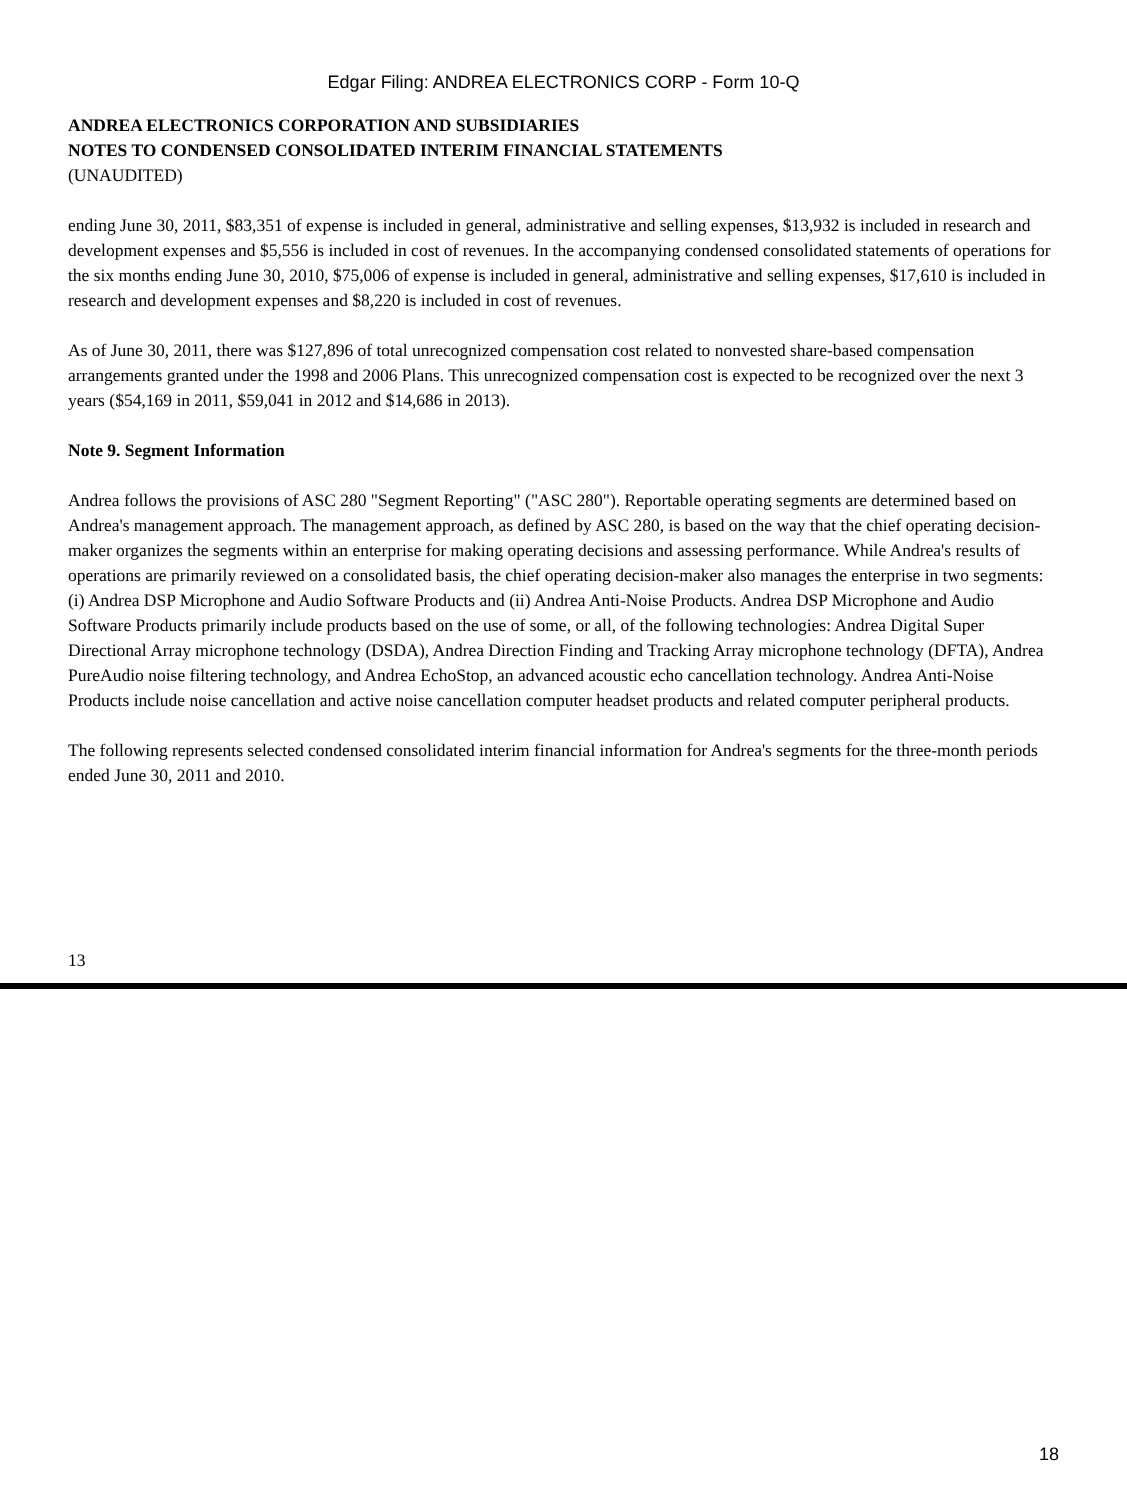Edgar Filing: ANDREA ELECTRONICS CORP - Form 10-Q
ANDREA ELECTRONICS CORPORATION AND SUBSIDIARIES
NOTES TO CONDENSED CONSOLIDATED INTERIM FINANCIAL STATEMENTS
(UNAUDITED)
ending June 30, 2011, $83,351 of expense is included in general, administrative and selling expenses, $13,932 is included in research and development expenses and $5,556 is included in cost of revenues. In the accompanying condensed consolidated statements of operations for the six months ending June 30, 2010, $75,006 of expense is included in general, administrative and selling expenses, $17,610 is included in research and development expenses and $8,220 is included in cost of revenues.
As of June 30, 2011, there was $127,896 of total unrecognized compensation cost related to nonvested share-based compensation arrangements granted under the 1998 and 2006 Plans. This unrecognized compensation cost is expected to be recognized over the next 3 years ($54,169 in 2011, $59,041 in 2012 and $14,686 in 2013).
Note 9. Segment Information
Andrea follows the provisions of ASC 280 "Segment Reporting" ("ASC 280"). Reportable operating segments are determined based on Andrea's management approach. The management approach, as defined by ASC 280, is based on the way that the chief operating decision-maker organizes the segments within an enterprise for making operating decisions and assessing performance. While Andrea's results of operations are primarily reviewed on a consolidated basis, the chief operating decision-maker also manages the enterprise in two segments: (i) Andrea DSP Microphone and Audio Software Products and (ii) Andrea Anti-Noise Products. Andrea DSP Microphone and Audio Software Products primarily include products based on the use of some, or all, of the following technologies: Andrea Digital Super Directional Array microphone technology (DSDA), Andrea Direction Finding and Tracking Array microphone technology (DFTA), Andrea PureAudio noise filtering technology, and Andrea EchoStop, an advanced acoustic echo cancellation technology. Andrea Anti-Noise Products include noise cancellation and active noise cancellation computer headset products and related computer peripheral products.
The following represents selected condensed consolidated interim financial information for Andrea's segments for the three-month periods ended June 30, 2011 and 2010.
13
18